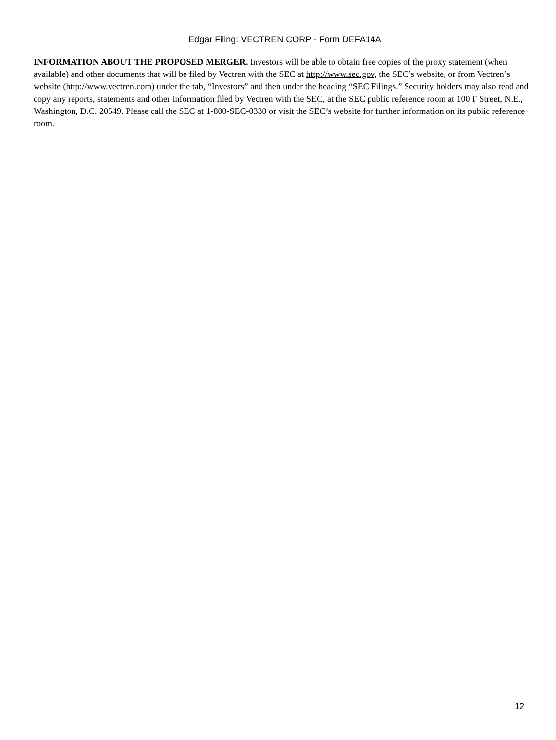Edgar Filing: VECTREN CORP - Form DEFA14A
INFORMATION ABOUT THE PROPOSED MERGER. Investors will be able to obtain free copies of the proxy statement (when available) and other documents that will be filed by Vectren with the SEC at http://www.sec.gov, the SEC’s website, or from Vectren’s website (http://www.vectren.com) under the tab, “Investors” and then under the heading “SEC Filings.” Security holders may also read and copy any reports, statements and other information filed by Vectren with the SEC, at the SEC public reference room at 100 F Street, N.E., Washington, D.C. 20549. Please call the SEC at 1-800-SEC-0330 or visit the SEC’s website for further information on its public reference room.
12